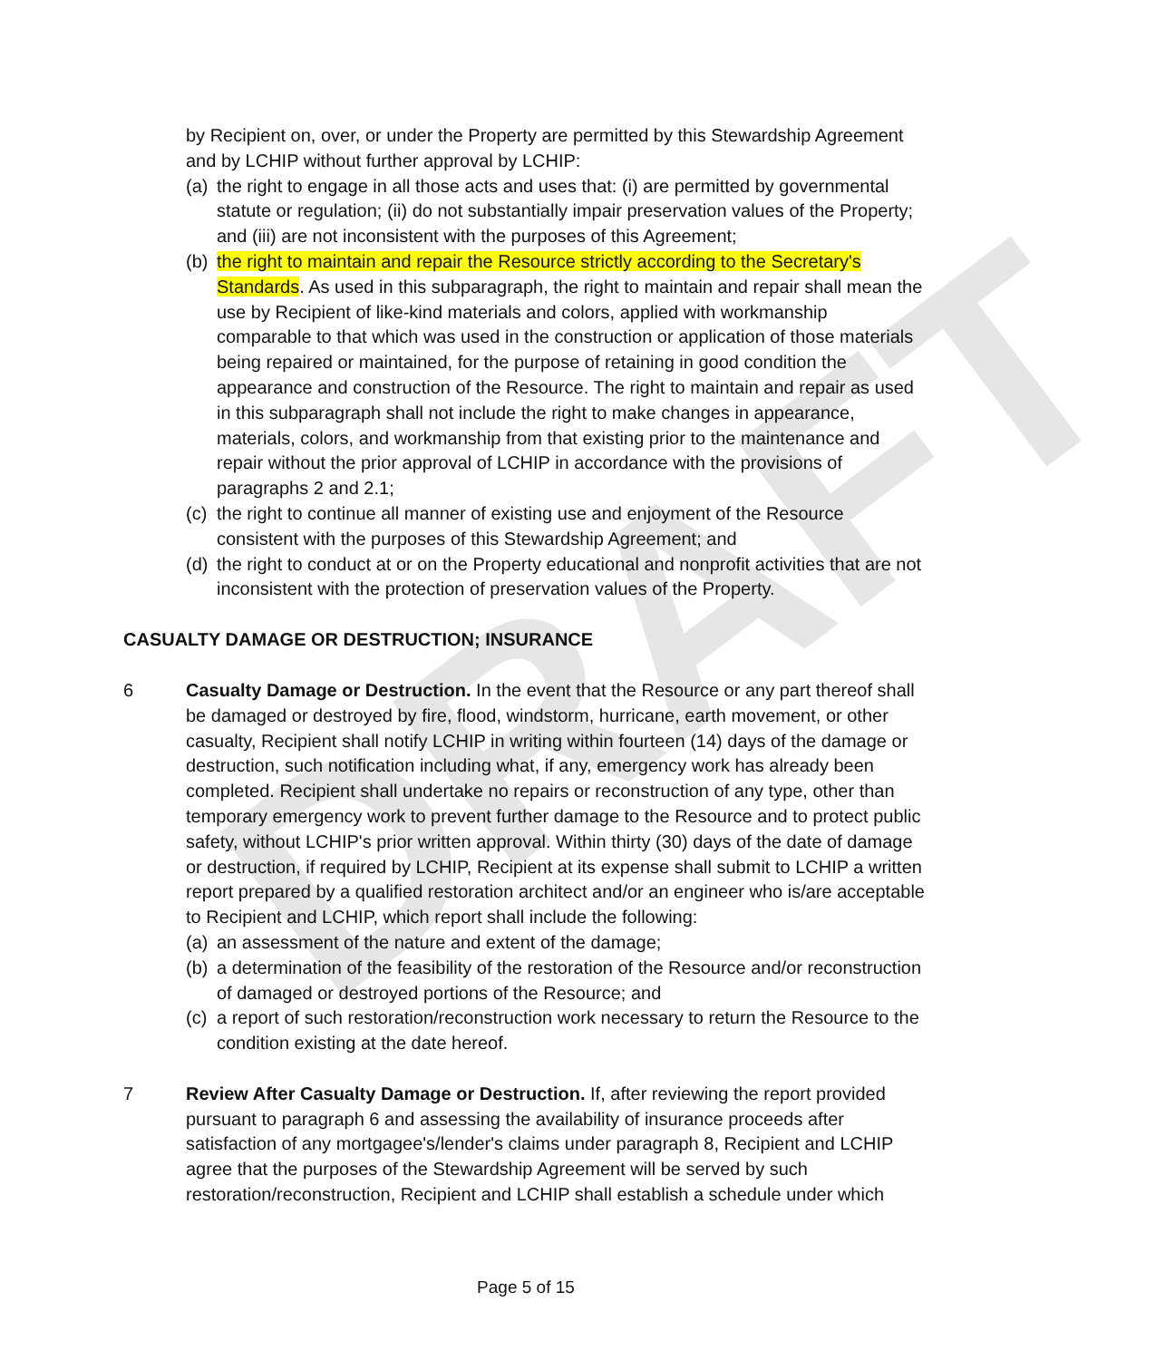DRAFT
by Recipient on, over, or under the Property are permitted by this Stewardship Agreement and by LCHIP without further approval by LCHIP:
(a) the right to engage in all those acts and uses that: (i) are permitted by governmental statute or regulation; (ii) do not substantially impair preservation values of the Property; and (iii) are not inconsistent with the purposes of this Agreement;
(b) the right to maintain and repair the Resource strictly according to the Secretary's Standards. As used in this subparagraph, the right to maintain and repair shall mean the use by Recipient of like-kind materials and colors, applied with workmanship comparable to that which was used in the construction or application of those materials being repaired or maintained, for the purpose of retaining in good condition the appearance and construction of the Resource. The right to maintain and repair as used in this subparagraph shall not include the right to make changes in appearance, materials, colors, and workmanship from that existing prior to the maintenance and repair without the prior approval of LCHIP in accordance with the provisions of paragraphs 2 and 2.1;
(c) the right to continue all manner of existing use and enjoyment of the Resource consistent with the purposes of this Stewardship Agreement; and
(d) the right to conduct at or on the Property educational and nonprofit activities that are not inconsistent with the protection of preservation values of the Property.
CASUALTY DAMAGE OR DESTRUCTION; INSURANCE
6 Casualty Damage or Destruction. In the event that the Resource or any part thereof shall be damaged or destroyed by fire, flood, windstorm, hurricane, earth movement, or other casualty, Recipient shall notify LCHIP in writing within fourteen (14) days of the damage or destruction, such notification including what, if any, emergency work has already been completed. Recipient shall undertake no repairs or reconstruction of any type, other than temporary emergency work to prevent further damage to the Resource and to protect public safety, without LCHIP's prior written approval. Within thirty (30) days of the date of damage or destruction, if required by LCHIP, Recipient at its expense shall submit to LCHIP a written report prepared by a qualified restoration architect and/or an engineer who is/are acceptable to Recipient and LCHIP, which report shall include the following:
(a) an assessment of the nature and extent of the damage;
(b) a determination of the feasibility of the restoration of the Resource and/or reconstruction of damaged or destroyed portions of the Resource; and
(c) a report of such restoration/reconstruction work necessary to return the Resource to the condition existing at the date hereof.
7 Review After Casualty Damage or Destruction. If, after reviewing the report provided pursuant to paragraph 6 and assessing the availability of insurance proceeds after satisfaction of any mortgagee's/lender's claims under paragraph 8, Recipient and LCHIP agree that the purposes of the Stewardship Agreement will be served by such restoration/reconstruction, Recipient and LCHIP shall establish a schedule under which
Page 5 of 15